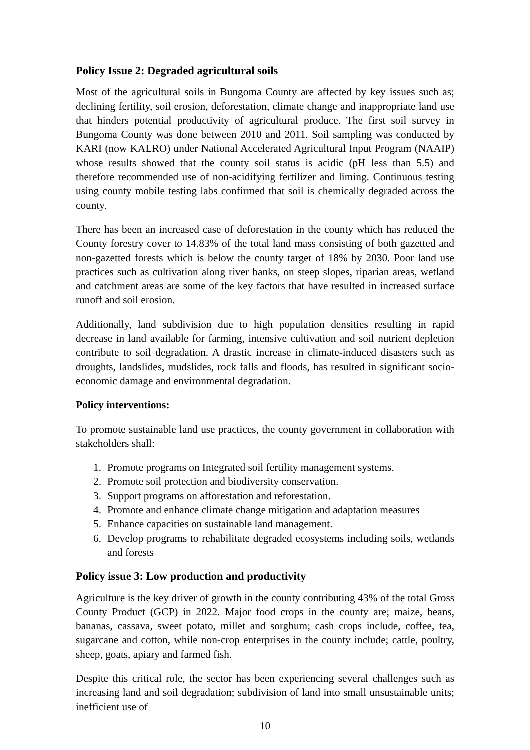Policy Issue 2: Degraded agricultural soils
Most of the agricultural soils in Bungoma County are affected by key issues such as; declining fertility, soil erosion, deforestation, climate change and inappropriate land use that hinders potential productivity of agricultural produce. The first soil survey in Bungoma County was done between 2010 and 2011. Soil sampling was conducted by KARI (now KALRO) under National Accelerated Agricultural Input Program (NAAIP) whose results showed that the county soil status is acidic (pH less than 5.5) and therefore recommended use of non-acidifying fertilizer and liming. Continuous testing using county mobile testing labs confirmed that soil is chemically degraded across the county.
There has been an increased case of deforestation in the county which has reduced the County forestry cover to 14.83% of the total land mass consisting of both gazetted and non-gazetted forests which is below the county target of 18% by 2030. Poor land use practices such as cultivation along river banks, on steep slopes, riparian areas, wetland and catchment areas are some of the key factors that have resulted in increased surface runoff and soil erosion.
Additionally, land subdivision due to high population densities resulting in rapid decrease in land available for farming, intensive cultivation and soil nutrient depletion contribute to soil degradation. A drastic increase in climate-induced disasters such as droughts, landslides, mudslides, rock falls and floods, has resulted in significant socio-economic damage and environmental degradation.
Policy interventions:
To promote sustainable land use practices, the county government in collaboration with stakeholders shall:
1. Promote programs on Integrated soil fertility management systems.
2. Promote soil protection and biodiversity conservation.
3. Support programs on afforestation and reforestation.
4. Promote and enhance climate change mitigation and adaptation measures
5. Enhance capacities on sustainable land management.
6. Develop programs to rehabilitate degraded ecosystems including soils, wetlands and forests
Policy issue 3: Low production and productivity
Agriculture is the key driver of growth in the county contributing 43% of the total Gross County Product (GCP) in 2022. Major food crops in the county are; maize, beans, bananas, cassava, sweet potato, millet and sorghum; cash crops include, coffee, tea, sugarcane and cotton, while non-crop enterprises in the county include; cattle, poultry, sheep, goats, apiary and farmed fish.
Despite this critical role, the sector has been experiencing several challenges such as increasing land and soil degradation; subdivision of land into small unsustainable units; inefficient use of
10